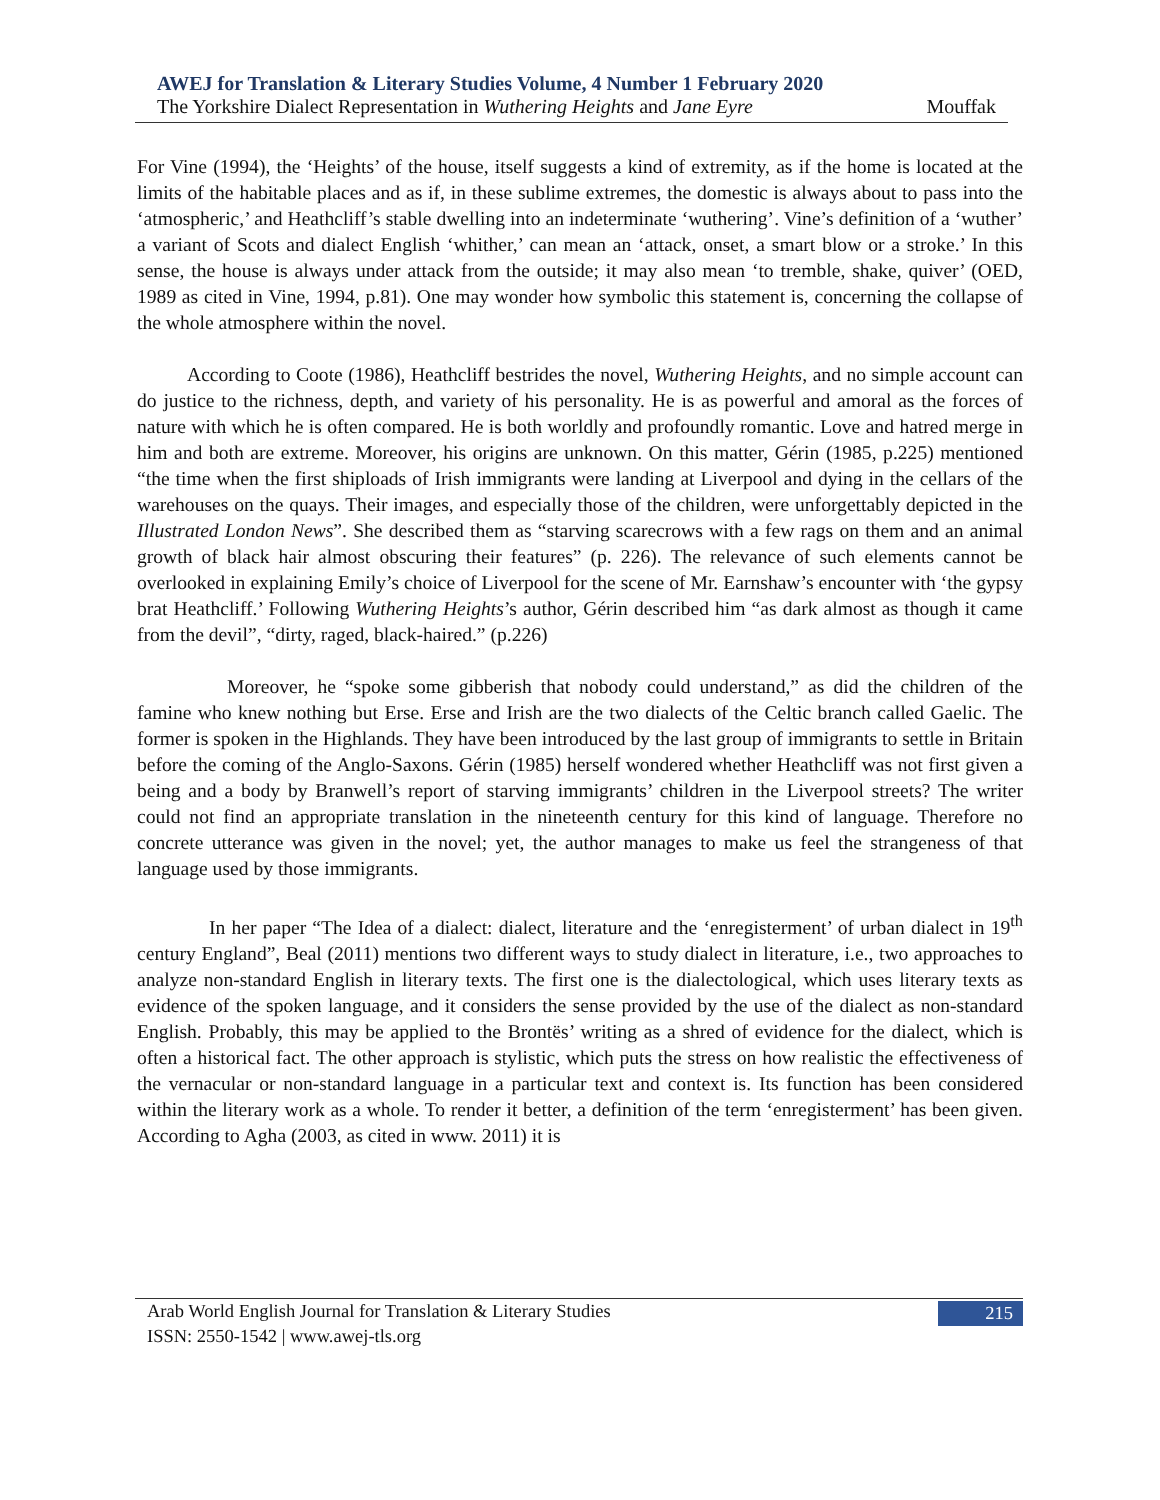AWEJ for Translation & Literary Studies Volume, 4 Number 1 February 2020
The Yorkshire Dialect Representation in Wuthering Heights and Jane Eyre Mouffak
For Vine (1994), the ‘Heights’ of the house, itself suggests a kind of extremity, as if the home is located at the limits of the habitable places and as if, in these sublime extremes, the domestic is always about to pass into the ‘atmospheric,’ and Heathcliff’s stable dwelling into an indeterminate ‘wuthering’. Vine’s definition of a ‘wuther’ a variant of Scots and dialect English ‘whither,’ can mean an ‘attack, onset, a smart blow or a stroke.’ In this sense, the house is always under attack from the outside; it may also mean ‘to tremble, shake, quiver’ (OED, 1989 as cited in Vine, 1994, p.81). One may wonder how symbolic this statement is, concerning the collapse of the whole atmosphere within the novel.
According to Coote (1986), Heathcliff bestrides the novel, Wuthering Heights, and no simple account can do justice to the richness, depth, and variety of his personality. He is as powerful and amoral as the forces of nature with which he is often compared. He is both worldly and profoundly romantic. Love and hatred merge in him and both are extreme. Moreover, his origins are unknown. On this matter, Gérin (1985, p.225) mentioned “the time when the first shiploads of Irish immigrants were landing at Liverpool and dying in the cellars of the warehouses on the quays. Their images, and especially those of the children, were unforgettably depicted in the Illustrated London News”. She described them as “starving scarecrows with a few rags on them and an animal growth of black hair almost obscuring their features” (p. 226). The relevance of such elements cannot be overlooked in explaining Emily’s choice of Liverpool for the scene of Mr. Earnshaw’s encounter with ‘the gypsy brat Heathcliff.’ Following Wuthering Heights’s author, Gérin described him “as dark almost as though it came from the devil”, “dirty, raged, black-haired.” (p.226)
Moreover, he “spoke some gibberish that nobody could understand,” as did the children of the famine who knew nothing but Erse. Erse and Irish are the two dialects of the Celtic branch called Gaelic. The former is spoken in the Highlands. They have been introduced by the last group of immigrants to settle in Britain before the coming of the Anglo-Saxons. Gérin (1985) herself wondered whether Heathcliff was not first given a being and a body by Branwell’s report of starving immigrants’ children in the Liverpool streets? The writer could not find an appropriate translation in the nineteenth century for this kind of language. Therefore no concrete utterance was given in the novel; yet, the author manages to make us feel the strangeness of that language used by those immigrants.
In her paper “The Idea of a dialect: dialect, literature and the ‘enregisterment’ of urban dialect in 19<sup>th</sup> century England”, Beal (2011) mentions two different ways to study dialect in literature, i.e., two approaches to analyze non-standard English in literary texts. The first one is the dialectological, which uses literary texts as evidence of the spoken language, and it considers the sense provided by the use of the dialect as non-standard English. Probably, this may be applied to the Brontës’ writing as a shred of evidence for the dialect, which is often a historical fact. The other approach is stylistic, which puts the stress on how realistic the effectiveness of the vernacular or non-standard language in a particular text and context is. Its function has been considered within the literary work as a whole. To render it better, a definition of the term ‘enregisterment’ has been given. According to Agha (2003, as cited in www. 2011) it is
Arab World English Journal for Translation & Literary Studies
ISSN: 2550-1542 | www.awej-tls.org
215